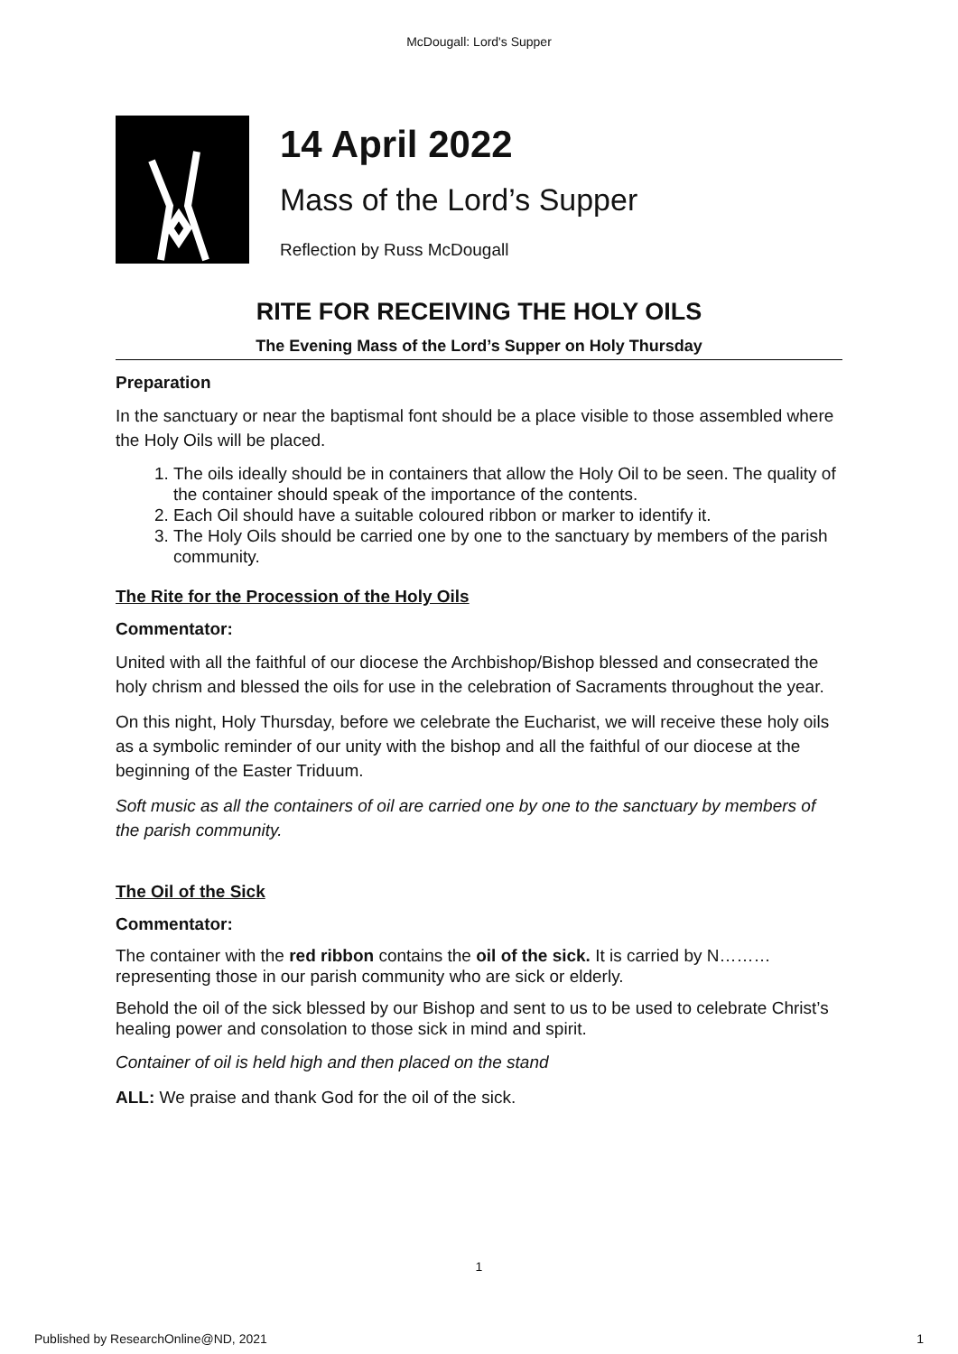McDougall: Lord's Supper
14 April 2022
Mass of the Lord’s Supper
Reflection by Russ McDougall
RITE FOR RECEIVING THE HOLY OILS
The Evening Mass of the Lord’s Supper on Holy Thursday
Preparation
In the sanctuary or near the baptismal font should be a place visible to those assembled where the Holy Oils will be placed.
1. The oils ideally should be in containers that allow the Holy Oil to be seen. The quality of the container should speak of the importance of the contents.
2. Each Oil should have a suitable coloured ribbon or marker to identify it.
3. The Holy Oils should be carried one by one to the sanctuary by members of the parish community.
The Rite for the Procession of the Holy Oils
Commentator:
United with all the faithful of our diocese the Archbishop/Bishop blessed and consecrated the holy chrism and blessed the oils for use in the celebration of Sacraments throughout the year.
On this night, Holy Thursday, before we celebrate the Eucharist, we will receive these holy oils as a symbolic reminder of our unity with the bishop and all the faithful of our diocese at the beginning of the Easter Triduum.
Soft music as all the containers of oil are carried one by one to the sanctuary by members of the parish community.
The Oil of the Sick
Commentator:
The container with the red ribbon contains the oil of the sick. It is carried by N……… representing those in our parish community who are sick or elderly.
Behold the oil of the sick blessed by our Bishop and sent to us to be used to celebrate Christ’s healing power and consolation to those sick in mind and spirit.
Container of oil is held high and then placed on the stand
ALL: We praise and thank God for the oil of the sick.
1
Published by ResearchOnline@ND, 2021 1